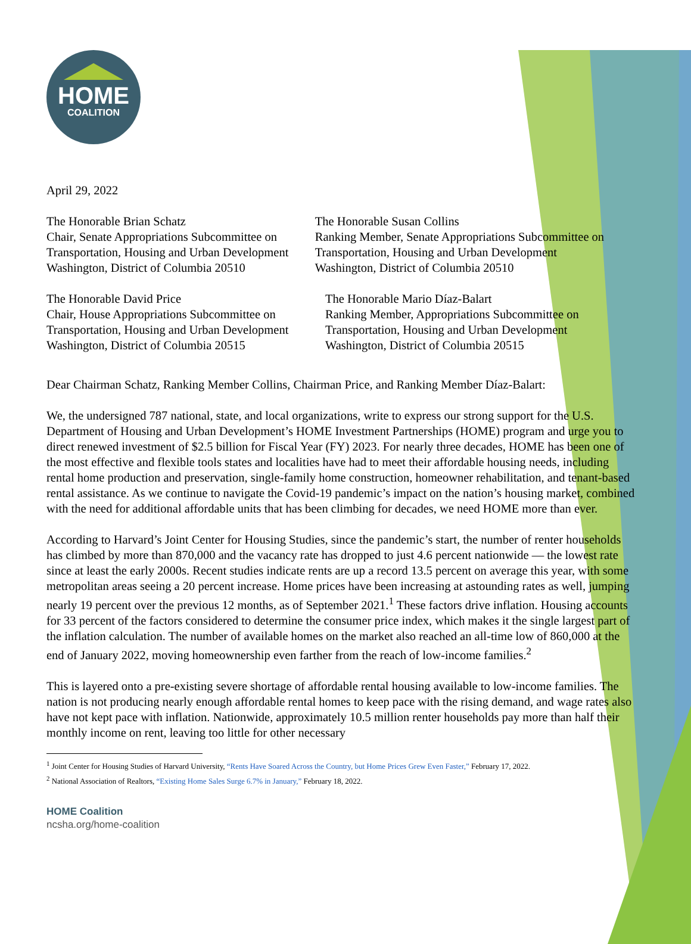HOME
COALITION
April 29, 2022
The Honorable Brian Schatz
Chair, Senate Appropriations Subcommittee on
Transportation, Housing and Urban Development
Washington, District of Columbia 20510
The Honorable Susan Collins
Ranking Member, Senate Appropriations Subcommittee on
Transportation, Housing and Urban Development
Washington, District of Columbia 20510
The Honorable David Price
Chair, House Appropriations Subcommittee on
Transportation, Housing and Urban Development
Washington, District of Columbia 20515
The Honorable Mario Díaz-Balart
Ranking Member, Appropriations Subcommittee on
Transportation, Housing and Urban Development
Washington, District of Columbia 20515
Dear Chairman Schatz, Ranking Member Collins, Chairman Price, and Ranking Member Díaz-Balart:
We, the undersigned 787 national, state, and local organizations, write to express our strong support for the U.S. Department of Housing and Urban Development’s HOME Investment Partnerships (HOME) program and urge you to direct renewed investment of $2.5 billion for Fiscal Year (FY) 2023. For nearly three decades, HOME has been one of the most effective and flexible tools states and localities have had to meet their affordable housing needs, including rental home production and preservation, single-family home construction, homeowner rehabilitation, and tenant-based rental assistance. As we continue to navigate the Covid-19 pandemic’s impact on the nation’s housing market, combined with the need for additional affordable units that has been climbing for decades, we need HOME more than ever.
According to Harvard’s Joint Center for Housing Studies, since the pandemic’s start, the number of renter households has climbed by more than 870,000 and the vacancy rate has dropped to just 4.6 percent nationwide — the lowest rate since at least the early 2000s. Recent studies indicate rents are up a record 13.5 percent on average this year, with some metropolitan areas seeing a 20 percent increase. Home prices have been increasing at astounding rates as well, jumping nearly 19 percent over the previous 12 months, as of September 2021.<sup>1</sup> These factors drive inflation. Housing accounts for 33 percent of the factors considered to determine the consumer price index, which makes it the single largest part of the inflation calculation. The number of available homes on the market also reached an all-time low of 860,000 at the end of January 2022, moving homeownership even farther from the reach of low-income families.<sup>2</sup>
This is layered onto a pre-existing severe shortage of affordable rental housing available to low-income families. The nation is not producing nearly enough affordable rental homes to keep pace with the rising demand, and wage rates also have not kept pace with inflation. Nationwide, approximately 10.5 million renter households pay more than half their monthly income on rent, leaving too little for other necessary
<sup>1</sup> Joint Center for Housing Studies of Harvard University, “Rents Have Soared Across the Country, but Home Prices Grew Even Faster,” February 17, 2022.
<sup>2</sup> National Association of Realtors, “Existing Home Sales Surge 6.7% in January,” February 18, 2022.
HOME Coalition
ncsha.org/home-coalition